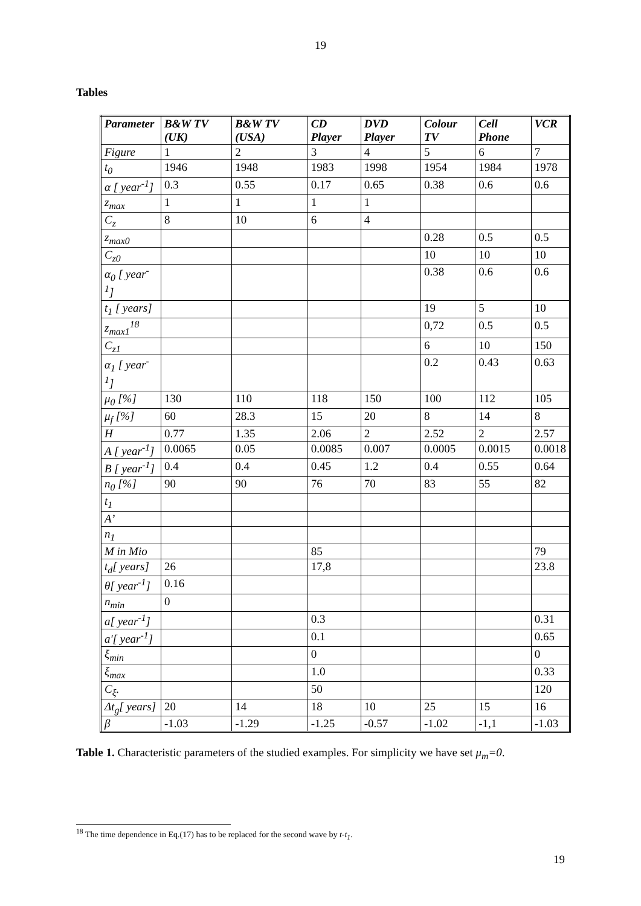19
Tables
| Parameter | B&W TV (UK) | B&W TV (USA) | CD Player | DVD Player | Colour TV | Cell Phone | VCR |
| --- | --- | --- | --- | --- | --- | --- | --- |
| Figure | 1 | 2 | 3 | 4 | 5 | 6 | 7 |
| t<sub>0</sub> | 1946 | 1948 | 1983 | 1998 | 1954 | 1984 | 1978 |
| α [ year<sup>-1</sup>] | 0.3 | 0.55 | 0.17 | 0.65 | 0.38 | 0.6 | 0.6 |
| z<sub>max</sub> | 1 | 1 | 1 | 1 | | | |
| C<sub>z</sub> | 8 | 10 | 6 | 4 | | | |
| z<sub>max0</sub> | | | | | 0.28 | 0.5 | 0.5 |
| C<sub>z0</sub> | | | | | 10 | 10 | 10 |
| α<sub>0</sub> [ year<sup>-1</sup>] | | | | | 0.38 | 0.6 | 0.6 |
| t<sub>1</sub> [ years] | | | | | 19 | 5 | 10 |
| z<sub>max1</sub><sup>18</sup> | | | | | 0,72 | 0.5 | 0.5 |
| C<sub>z1</sub> | | | | | 6 | 10 | 150 |
| α<sub>1</sub> [ year<sup>-1</sup>] | | | | | 0.2 | 0.43 | 0.63 |
| μ<sub>0</sub> [%] | 130 | 110 | 118 | 150 | 100 | 112 | 105 |
| μ<sub>f</sub> [%] | 60 | 28.3 | 15 | 20 | 8 | 14 | 8 |
| H | 0.77 | 1.35 | 2.06 | 2 | 2.52 | 2 | 2.57 |
| A [ year<sup>-1</sup>] | 0.0065 | 0.05 | 0.0085 | 0.007 | 0.0005 | 0.0015 | 0.0018 |
| B [ year<sup>-1</sup>] | 0.4 | 0.4 | 0.45 | 1.2 | 0.4 | 0.55 | 0.64 |
| n<sub>0</sub> [%] | 90 | 90 | 76 | 70 | 83 | 55 | 82 |
| t<sub>1</sub> | | | | | | | |
| A’ | | | | | | | |
| n<sub>1</sub> | | | | | | | |
| M in Mio | | | 85 | | | | 79 |
| t<sub>d</sub>[ years] | 26 | | 17,8 | | | | 23.8 |
| θ[ year<sup>-1</sup>] | 0.16 | | | | | | |
| n<sub>min</sub> | 0 | | | | | | |
| a[ year<sup>-1</sup>] | | | 0.3 | | | | 0.31 |
| a'[ year<sup>-1</sup>] | | | 0.1 | | | | 0.65 |
| ξ<sub>min</sub> | | | 0 | | | | 0 |
| ξ<sub>max</sub> | | | 1.0 | | | | 0.33 |
| C<sub>ξ</sub>. | | | 50 | | | | 120 |
| Δt<sub>g</sub>[ years] | 20 | 14 | 18 | 10 | 25 | 15 | 16 |
| β | -1.03 | -1.29 | -1.25 | -0.57 | -1.02 | -1,1 | -1.03 |
Table 1. Characteristic parameters of the studied examples. For simplicity we have set μ<sub>m</sub>=0.
<sup>18</sup> The time dependence in Eq.(17) has to be replaced for the second wave by t-t<sub>1</sub>.
19